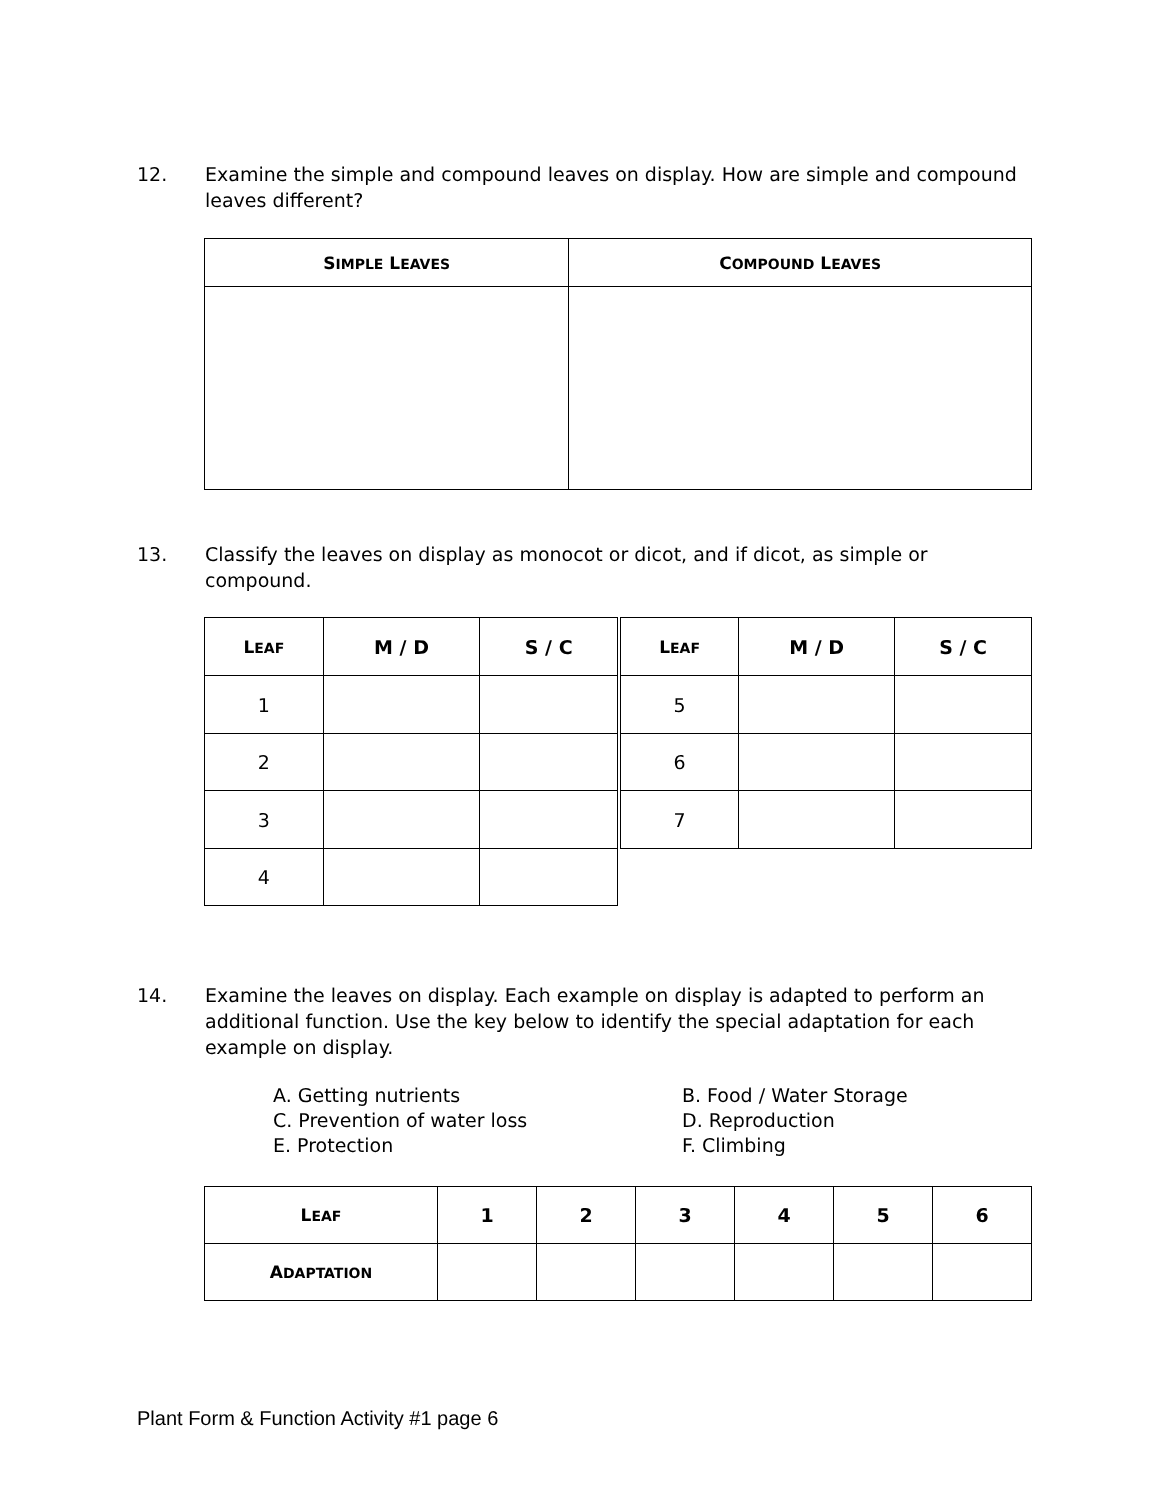12. Examine the simple and compound leaves on display. How are simple and compound leaves different?
| S IMPLE L EAVES | C OMPOUND L EAVES |
| --- | --- |
13. Classify the leaves on display as monocot or dicot, and if dicot, as simple or compound.
| L EAF | M / D | S / C |
| --- | --- | --- |
| 1 | | |
| 2 | | |
| 3 | | |
| 4 | | |
| L EAF | M / D | S / C |
| --- | --- | --- |
| 5 | | |
| 6 | | |
| 7 | | |
14. Examine the leaves on display. Each example on display is adapted to perform an additional function. Use the key below to identify the special adaptation for each example on display.
A. Getting nutrients B. Food / Water Storage C. Prevention of water loss D. Reproduction E. Protection F. Climbing
| L EAF | 1 | 2 | 3 | 4 | 5 | 6 |
| --- | --- | --- | --- | --- | --- | --- |
| A DAPTATION | | | | | | |
Plant Form & Function Activity #1 page 6